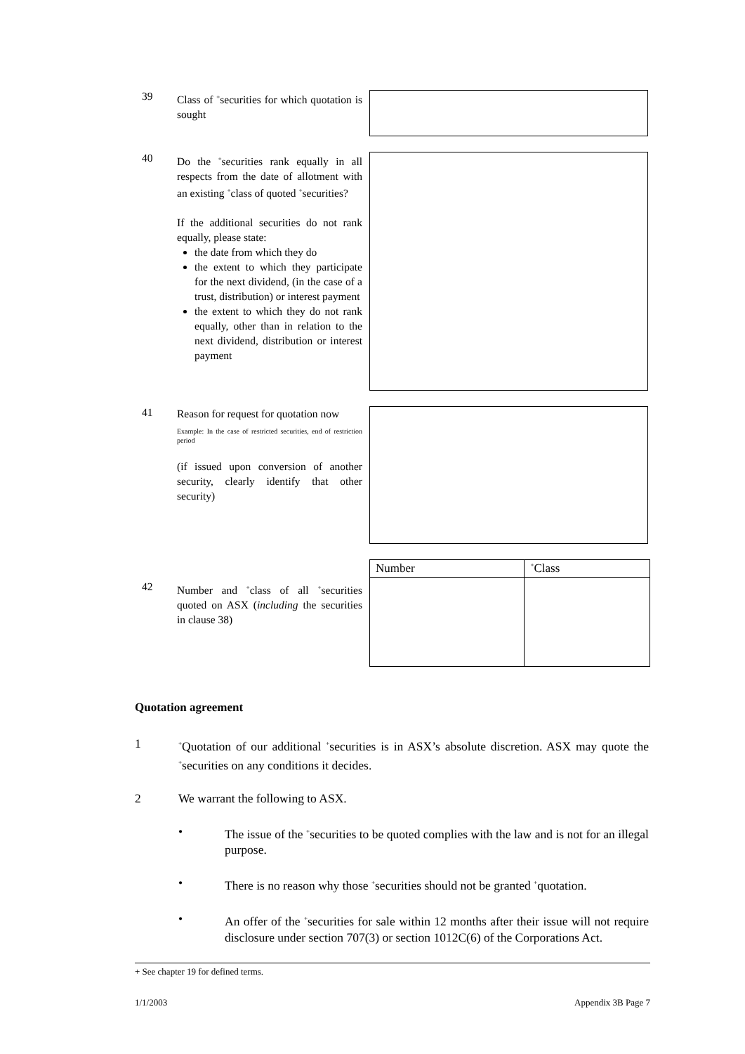39
Class of <sup>+</sup>securities for which quotation is sought
40
Do the <sup>+</sup>securities rank equally in all respects from the date of allotment with an existing <sup>+</sup>class of quoted <sup>+</sup>securities?
If the additional securities do not rank equally, please state:
the date from which they do
the extent to which they participate for the next dividend, (in the case of a trust, distribution) or interest payment
the extent to which they do not rank equally, other than in relation to the next dividend, distribution or interest payment
41
Reason for request for quotation now
Example: In the case of restricted securities, end of restriction period
(if issued upon conversion of another security, clearly identify that other security)
42
Number and <sup>+</sup>class of all <sup>+</sup>securities quoted on ASX (including the securities in clause 38)
| Number | <sup>+</sup>Class |
| --- | --- |
Quotation agreement
1
<sup>+</sup>Quotation of our additional <sup>+</sup>securities is in ASX’s absolute discretion. ASX may quote the <sup>+</sup>securities on any conditions it decides.
2 We warrant the following to ASX.
• The issue of the <sup>+</sup>securities to be quoted complies with the law and is not for an illegal purpose.
• There is no reason why those <sup>+</sup>securities should not be granted <sup>+</sup>quotation.
• An offer of the <sup>+</sup>securities for sale within 12 months after their issue will not require disclosure under section 707(3) or section 1012C(6) of the Corporations Act.
+ See chapter 19 for defined terms.
1/1/2003 Appendix 3B Page 7